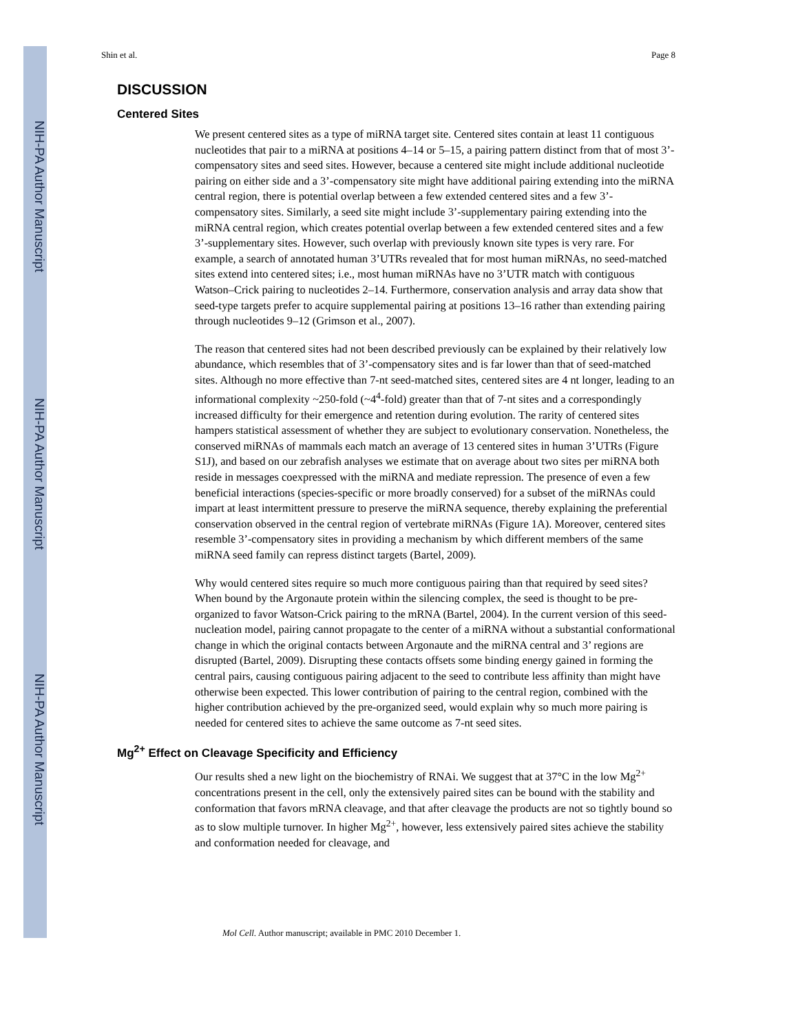NIH-PA Author Manuscript
NIH-PA Author Manuscript
NIH-PA Author Manuscript
Shin et al. Page 8
DISCUSSION
Centered Sites
We present centered sites as a type of miRNA target site. Centered sites contain at least 11 contiguous nucleotides that pair to a miRNA at positions 4–14 or 5–15, a pairing pattern distinct from that of most 3’-compensatory sites and seed sites. However, because a centered site might include additional nucleotide pairing on either side and a 3’-compensatory site might have additional pairing extending into the miRNA central region, there is potential overlap between a few extended centered sites and a few 3’-compensatory sites. Similarly, a seed site might include 3’-supplementary pairing extending into the miRNA central region, which creates potential overlap between a few extended centered sites and a few 3’-supplementary sites. However, such overlap with previously known site types is very rare. For example, a search of annotated human 3’UTRs revealed that for most human miRNAs, no seed-matched sites extend into centered sites; i.e., most human miRNAs have no 3’UTR match with contiguous Watson–Crick pairing to nucleotides 2–14. Furthermore, conservation analysis and array data show that seed-type targets prefer to acquire supplemental pairing at positions 13–16 rather than extending pairing through nucleotides 9–12 (Grimson et al., 2007).
The reason that centered sites had not been described previously can be explained by their relatively low abundance, which resembles that of 3’-compensatory sites and is far lower than that of seed-matched sites. Although no more effective than 7-nt seed-matched sites, centered sites are 4 nt longer, leading to an informational complexity ~250-fold (~4<sup>4</sup>-fold) greater than that of 7-nt sites and a correspondingly increased difficulty for their emergence and retention during evolution. The rarity of centered sites hampers statistical assessment of whether they are subject to evolutionary conservation. Nonetheless, the conserved miRNAs of mammals each match an average of 13 centered sites in human 3’UTRs (Figure S1J), and based on our zebrafish analyses we estimate that on average about two sites per miRNA both reside in messages coexpressed with the miRNA and mediate repression. The presence of even a few beneficial interactions (species-specific or more broadly conserved) for a subset of the miRNAs could impart at least intermittent pressure to preserve the miRNA sequence, thereby explaining the preferential conservation observed in the central region of vertebrate miRNAs (Figure 1A). Moreover, centered sites resemble 3’-compensatory sites in providing a mechanism by which different members of the same miRNA seed family can repress distinct targets (Bartel, 2009).
Why would centered sites require so much more contiguous pairing than that required by seed sites? When bound by the Argonaute protein within the silencing complex, the seed is thought to be pre-organized to favor Watson-Crick pairing to the mRNA (Bartel, 2004). In the current version of this seed-nucleation model, pairing cannot propagate to the center of a miRNA without a substantial conformational change in which the original contacts between Argonaute and the miRNA central and 3’ regions are disrupted (Bartel, 2009). Disrupting these contacts offsets some binding energy gained in forming the central pairs, causing contiguous pairing adjacent to the seed to contribute less affinity than might have otherwise been expected. This lower contribution of pairing to the central region, combined with the higher contribution achieved by the pre-organized seed, would explain why so much more pairing is needed for centered sites to achieve the same outcome as 7-nt seed sites.
Mg<sup>2+</sup> Effect on Cleavage Specificity and Efficiency
Our results shed a new light on the biochemistry of RNAi. We suggest that at 37°C in the low Mg<sup>2+</sup> concentrations present in the cell, only the extensively paired sites can be bound with the stability and conformation that favors mRNA cleavage, and that after cleavage the products are not so tightly bound so as to slow multiple turnover. In higher Mg<sup>2+</sup>, however, less extensively paired sites achieve the stability and conformation needed for cleavage, and
Mol Cell. Author manuscript; available in PMC 2010 December 1.